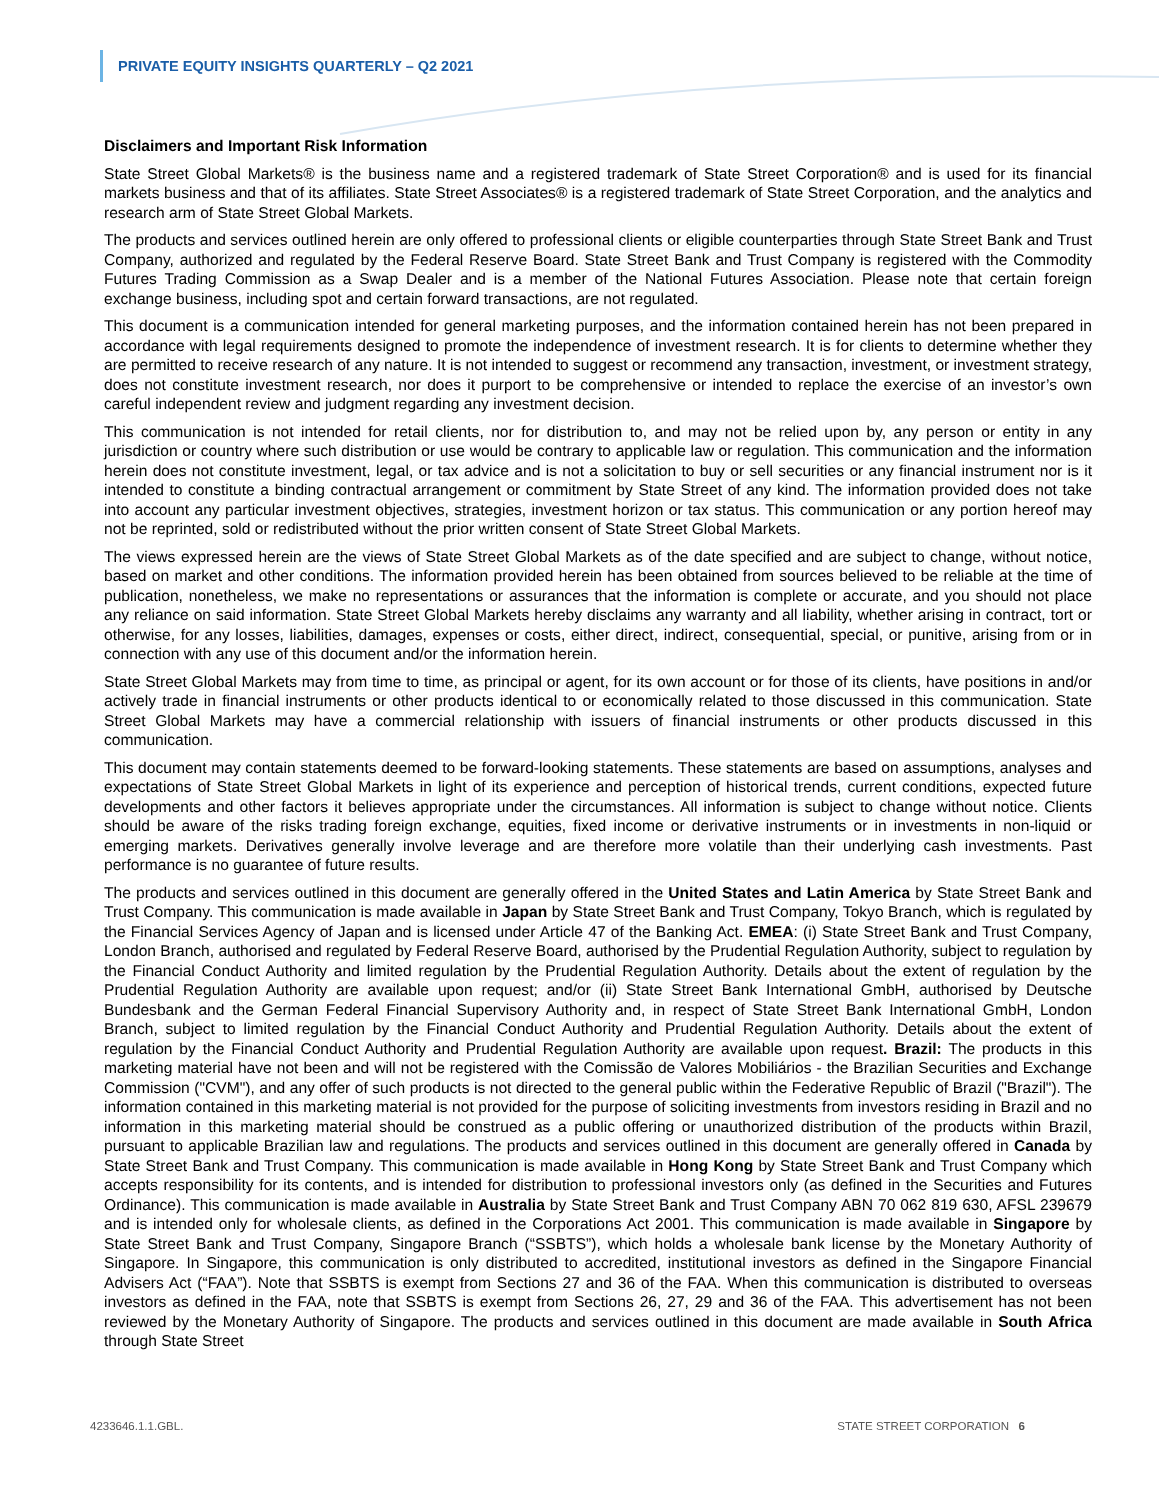PRIVATE EQUITY INSIGHTS QUARTERLY – Q2 2021
Disclaimers and Important Risk Information
State Street Global Markets® is the business name and a registered trademark of State Street Corporation® and is used for its financial markets business and that of its affiliates. State Street Associates® is a registered trademark of State Street Corporation, and the analytics and research arm of State Street Global Markets.
The products and services outlined herein are only offered to professional clients or eligible counterparties through State Street Bank and Trust Company, authorized and regulated by the Federal Reserve Board. State Street Bank and Trust Company is registered with the Commodity Futures Trading Commission as a Swap Dealer and is a member of the National Futures Association. Please note that certain foreign exchange business, including spot and certain forward transactions, are not regulated.
This document is a communication intended for general marketing purposes, and the information contained herein has not been prepared in accordance with legal requirements designed to promote the independence of investment research. It is for clients to determine whether they are permitted to receive research of any nature. It is not intended to suggest or recommend any transaction, investment, or investment strategy, does not constitute investment research, nor does it purport to be comprehensive or intended to replace the exercise of an investor’s own careful independent review and judgment regarding any investment decision.
This communication is not intended for retail clients, nor for distribution to, and may not be relied upon by, any person or entity in any jurisdiction or country where such distribution or use would be contrary to applicable law or regulation. This communication and the information herein does not constitute investment, legal, or tax advice and is not a solicitation to buy or sell securities or any financial instrument nor is it intended to constitute a binding contractual arrangement or commitment by State Street of any kind. The information provided does not take into account any particular investment objectives, strategies, investment horizon or tax status. This communication or any portion hereof may not be reprinted, sold or redistributed without the prior written consent of State Street Global Markets.
The views expressed herein are the views of State Street Global Markets as of the date specified and are subject to change, without notice, based on market and other conditions. The information provided herein has been obtained from sources believed to be reliable at the time of publication, nonetheless, we make no representations or assurances that the information is complete or accurate, and you should not place any reliance on said information. State Street Global Markets hereby disclaims any warranty and all liability, whether arising in contract, tort or otherwise, for any losses, liabilities, damages, expenses or costs, either direct, indirect, consequential, special, or punitive, arising from or in connection with any use of this document and/or the information herein.
State Street Global Markets may from time to time, as principal or agent, for its own account or for those of its clients, have positions in and/or actively trade in financial instruments or other products identical to or economically related to those discussed in this communication. State Street Global Markets may have a commercial relationship with issuers of financial instruments or other products discussed in this communication.
This document may contain statements deemed to be forward-looking statements. These statements are based on assumptions, analyses and expectations of State Street Global Markets in light of its experience and perception of historical trends, current conditions, expected future developments and other factors it believes appropriate under the circumstances. All information is subject to change without notice. Clients should be aware of the risks trading foreign exchange, equities, fixed income or derivative instruments or in investments in non-liquid or emerging markets. Derivatives generally involve leverage and are therefore more volatile than their underlying cash investments. Past performance is no guarantee of future results.
The products and services outlined in this document are generally offered in the United States and Latin America by State Street Bank and Trust Company. This communication is made available in Japan by State Street Bank and Trust Company, Tokyo Branch, which is regulated by the Financial Services Agency of Japan and is licensed under Article 47 of the Banking Act. EMEA: (i) State Street Bank and Trust Company, London Branch, authorised and regulated by Federal Reserve Board, authorised by the Prudential Regulation Authority, subject to regulation by the Financial Conduct Authority and limited regulation by the Prudential Regulation Authority. Details about the extent of regulation by the Prudential Regulation Authority are available upon request; and/or (ii) State Street Bank International GmbH, authorised by Deutsche Bundesbank and the German Federal Financial Supervisory Authority and, in respect of State Street Bank International GmbH, London Branch, subject to limited regulation by the Financial Conduct Authority and Prudential Regulation Authority. Details about the extent of regulation by the Financial Conduct Authority and Prudential Regulation Authority are available upon request. Brazil: The products in this marketing material have not been and will not be registered with the Comissão de Valores Mobiliários - the Brazilian Securities and Exchange Commission ("CVM"), and any offer of such products is not directed to the general public within the Federative Republic of Brazil ("Brazil"). The information contained in this marketing material is not provided for the purpose of soliciting investments from investors residing in Brazil and no information in this marketing material should be construed as a public offering or unauthorized distribution of the products within Brazil, pursuant to applicable Brazilian law and regulations. The products and services outlined in this document are generally offered in Canada by State Street Bank and Trust Company. This communication is made available in Hong Kong by State Street Bank and Trust Company which accepts responsibility for its contents, and is intended for distribution to professional investors only (as defined in the Securities and Futures Ordinance). This communication is made available in Australia by State Street Bank and Trust Company ABN 70 062 819 630, AFSL 239679 and is intended only for wholesale clients, as defined in the Corporations Act 2001. This communication is made available in Singapore by State Street Bank and Trust Company, Singapore Branch (“SSBTS”), which holds a wholesale bank license by the Monetary Authority of Singapore. In Singapore, this communication is only distributed to accredited, institutional investors as defined in the Singapore Financial Advisers Act (“FAA”). Note that SSBTS is exempt from Sections 27 and 36 of the FAA. When this communication is distributed to overseas investors as defined in the FAA, note that SSBTS is exempt from Sections 26, 27, 29 and 36 of the FAA. This advertisement has not been reviewed by the Monetary Authority of Singapore. The products and services outlined in this document are made available in South Africa through State Street
4233646.1.1.GBL. STATE STREET CORPORATION 6